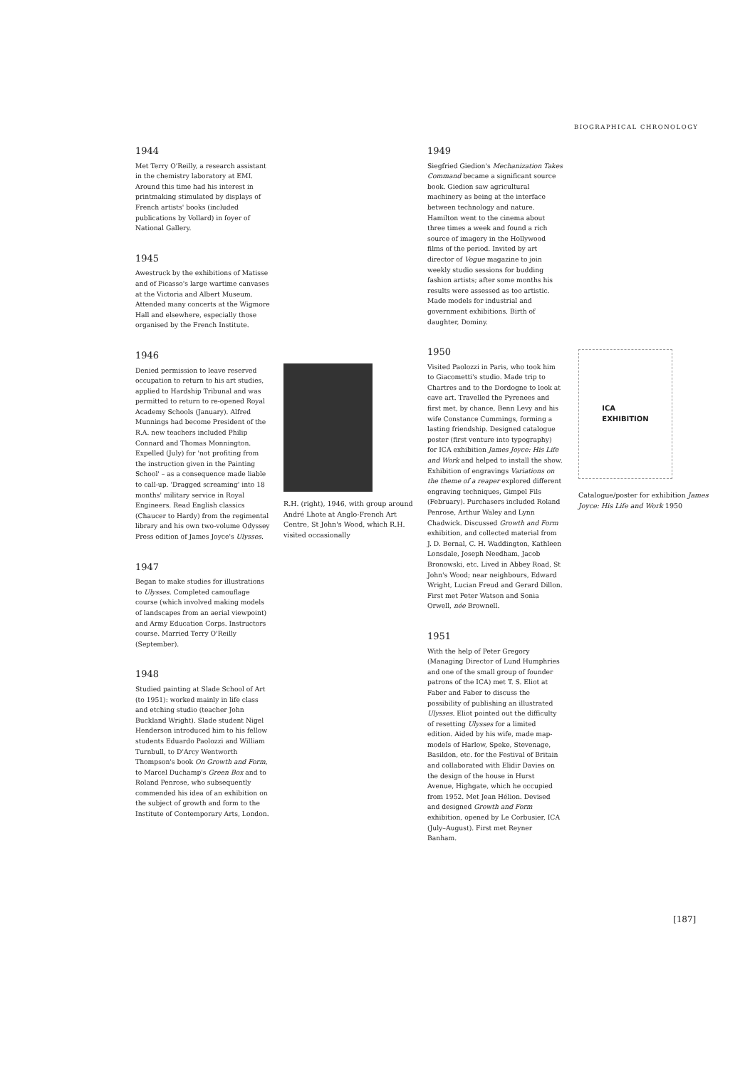BIOGRAPHICAL CHRONOLOGY
1944
Met Terry O'Reilly, a research assistant in the chemistry laboratory at EMI. Around this time had his interest in printmaking stimulated by displays of French artists' books (included publications by Vollard) in foyer of National Gallery.
1945
Awestruck by the exhibitions of Matisse and of Picasso's large wartime canvases at the Victoria and Albert Museum. Attended many concerts at the Wigmore Hall and elsewhere, especially those organised by the French Institute.
1946
Denied permission to leave reserved occupation to return to his art studies, applied to Hardship Tribunal and was permitted to return to re-opened Royal Academy Schools (January). Alfred Munnings had become President of the R.A. new teachers included Philip Connard and Thomas Monnington. Expelled (July) for 'not profiting from the instruction given in the Painting School' – as a consequence made liable to call-up. 'Dragged screaming' into 18 months' military service in Royal Engineers. Read English classics (Chaucer to Hardy) from the regimental library and his own two-volume Odyssey Press edition of James Joyce's Ulysses.
1947
Began to make studies for illustrations to Ulysses. Completed camouflage course (which involved making models of landscapes from an aerial viewpoint) and Army Education Corps. Instructors course. Married Terry O'Reilly (September).
1948
Studied painting at Slade School of Art (to 1951): worked mainly in life class and etching studio (teacher John Buckland Wright). Slade student Nigel Henderson introduced him to his fellow students Eduardo Paolozzi and William Turnbull, to D'Arcy Wentworth Thompson's book On Growth and Form, to Marcel Duchamp's Green Box and to Roland Penrose, who subsequently commended his idea of an exhibition on the subject of growth and form to the Institute of Contemporary Arts, London.
R.H. (right), 1946, with group around André Lhote at Anglo-French Art Centre, St John's Wood, which R.H. visited occasionally
1949
Siegfried Giedion's Mechanization Takes Command became a significant source book. Giedion saw agricultural machinery as being at the interface between technology and nature. Hamilton went to the cinema about three times a week and found a rich source of imagery in the Hollywood films of the period. Invited by art director of Vogue magazine to join weekly studio sessions for budding fashion artists; after some months his results were assessed as too artistic. Made models for industrial and government exhibitions. Birth of daughter, Dominy.
1950
Visited Paolozzi in Paris, who took him to Giacometti's studio. Made trip to Chartres and to the Dordogne to look at cave art. Travelled the Pyrenees and first met, by chance, Benn Levy and his wife Constance Cummings, forming a lasting friendship. Designed catalogue poster (first venture into typography) for ICA exhibition James Joyce: His Life and Work and helped to install the show. Exhibition of engravings Variations on the theme of a reaper explored different engraving techniques, Gimpel Fils (February). Purchasers included Roland Penrose, Arthur Waley and Lynn Chadwick. Discussed Growth and Form exhibition, and collected material from J. D. Bernal, C. H. Waddington, Kathleen Lonsdale, Joseph Needham, Jacob Bronowski, etc. Lived in Abbey Road, St John's Wood; near neighbours, Edward Wright, Lucian Freud and Gerard Dillon. First met Peter Watson and Sonia Orwell, née Brownell.
1951
With the help of Peter Gregory (Managing Director of Lund Humphries and one of the small group of founder patrons of the ICA) met T. S. Eliot at Faber and Faber to discuss the possibility of publishing an illustrated Ulysses. Eliot pointed out the difficulty of resetting Ulysses for a limited edition. Aided by his wife, made map-models of Harlow, Speke, Stevenage, Basildon, etc. for the Festival of Britain and collaborated with Elidir Davies on the design of the house in Hurst Avenue, Highgate, which he occupied from 1952. Met Jean Hélion. Devised and designed Growth and Form exhibition, opened by Le Corbusier, ICA (July–August). First met Reyner Banham.
ICA
EXHIBITION
Catalogue/poster for exhibition James Joyce: His Life and Work 1950
[187]